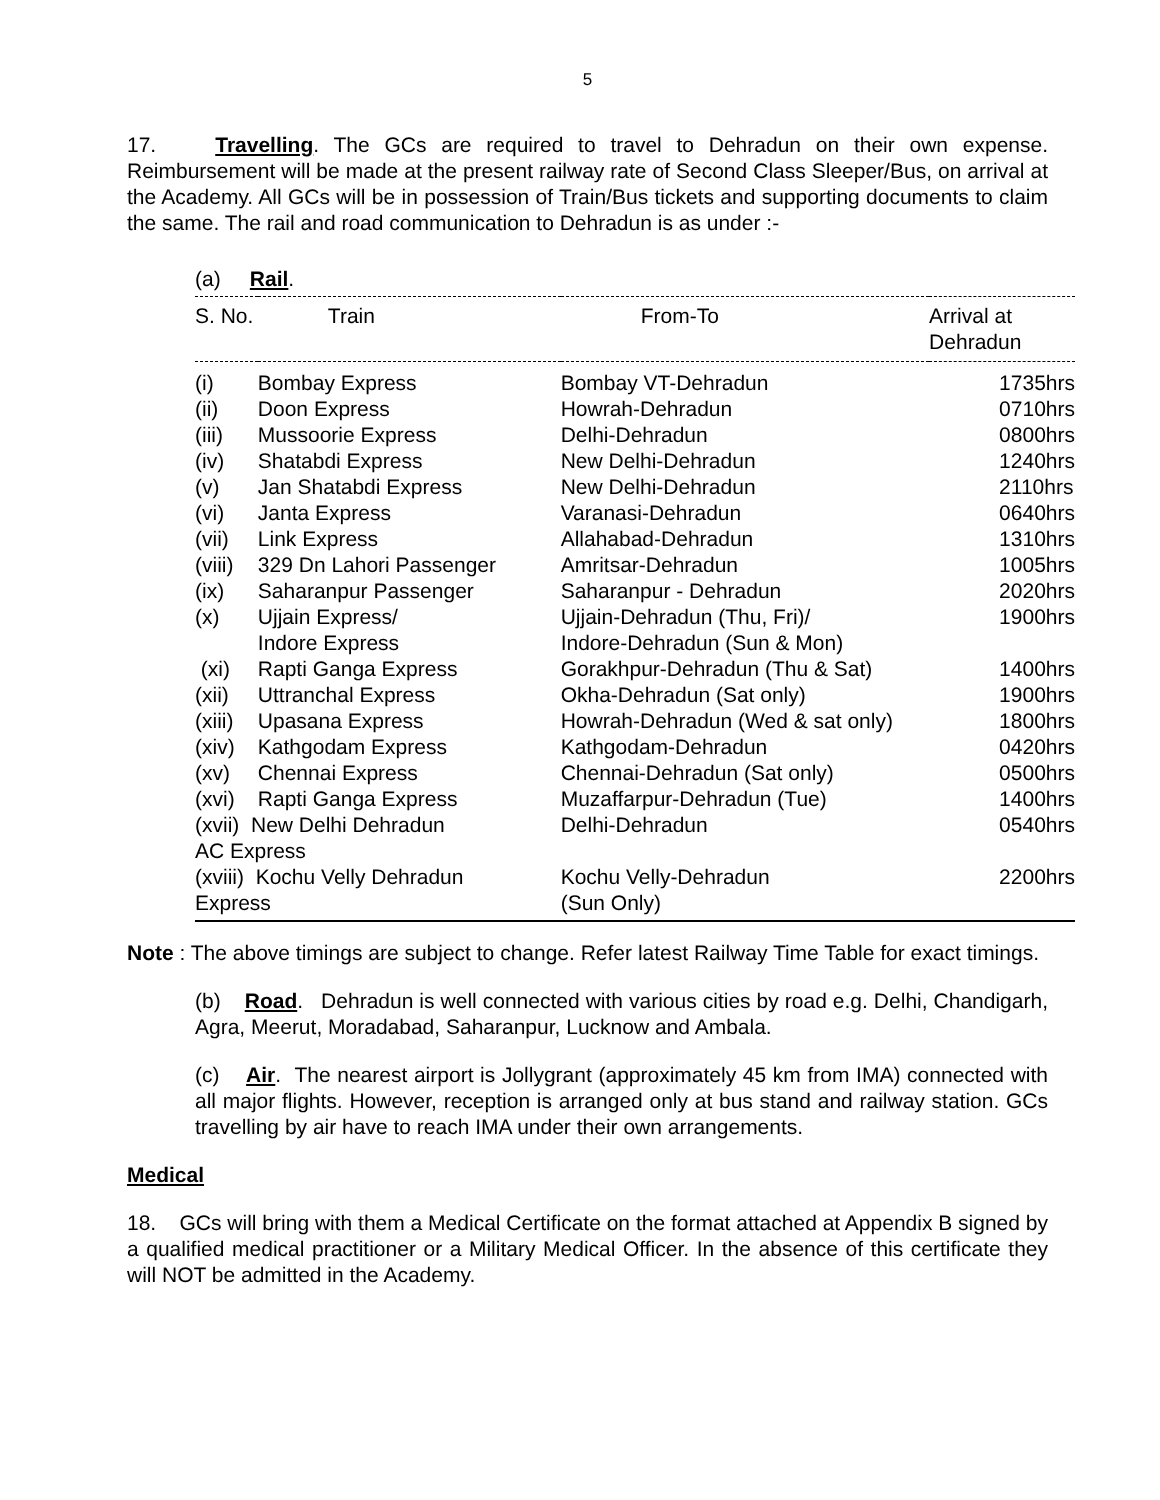5
17. Travelling. The GCs are required to travel to Dehradun on their own expense. Reimbursement will be made at the present railway rate of Second Class Sleeper/Bus, on arrival at the Academy. All GCs will be in possession of Train/Bus tickets and supporting documents to claim the same. The rail and road communication to Dehradun is as under :-
(a) Rail.
| S. No. | Train | From-To | Arrival at Dehradun |
| --- | --- | --- | --- |
| (i) | Bombay Express | Bombay VT-Dehradun | 1735hrs |
| (ii) | Doon Express | Howrah-Dehradun | 0710hrs |
| (iii) | Mussoorie Express | Delhi-Dehradun | 0800hrs |
| (iv) | Shatabdi Express | New Delhi-Dehradun | 1240hrs |
| (v) | Jan Shatabdi Express | New Delhi-Dehradun | 2110hrs |
| (vi) | Janta Express | Varanasi-Dehradun | 0640hrs |
| (vii) | Link Express | Allahabad-Dehradun | 1310hrs |
| (viii) | 329 Dn Lahori Passenger | Amritsar-Dehradun | 1005hrs |
| (ix) | Saharanpur Passenger | Saharanpur - Dehradun | 2020hrs |
| (x) | Ujjain Express/ Indore Express | Ujjain-Dehradun (Thu, Fri)/ Indore-Dehradun (Sun & Mon) | 1900hrs |
| (xi) | Rapti Ganga Express | Gorakhpur-Dehradun (Thu & Sat) | 1400hrs |
| (xii) | Uttranchal Express | Okha-Dehradun (Sat only) | 1900hrs |
| (xiii) | Upasana Express | Howrah-Dehradun (Wed & sat only) | 1800hrs |
| (xiv) | Kathgodam Express | Kathgodam-Dehradun | 0420hrs |
| (xv) | Chennai Express | Chennai-Dehradun (Sat only) | 0500hrs |
| (xvi) | Rapti Ganga Express | Muzaffarpur-Dehradun (Tue) | 1400hrs |
| (xvii) New Delhi Dehradun AC Express | | Delhi-Dehradun | 0540hrs |
| (xviii) Kochu Velly Dehradun Express | | Kochu Velly-Dehradun (Sun Only) | 2200hrs |
Note : The above timings are subject to change. Refer latest Railway Time Table for exact timings.
(b) Road. Dehradun is well connected with various cities by road e.g. Delhi, Chandigarh, Agra, Meerut, Moradabad, Saharanpur, Lucknow and Ambala.
(c) Air. The nearest airport is Jollygrant (approximately 45 km from IMA) connected with all major flights. However, reception is arranged only at bus stand and railway station. GCs travelling by air have to reach IMA under their own arrangements.
Medical
18. GCs will bring with them a Medical Certificate on the format attached at Appendix B signed by a qualified medical practitioner or a Military Medical Officer. In the absence of this certificate they will NOT be admitted in the Academy.